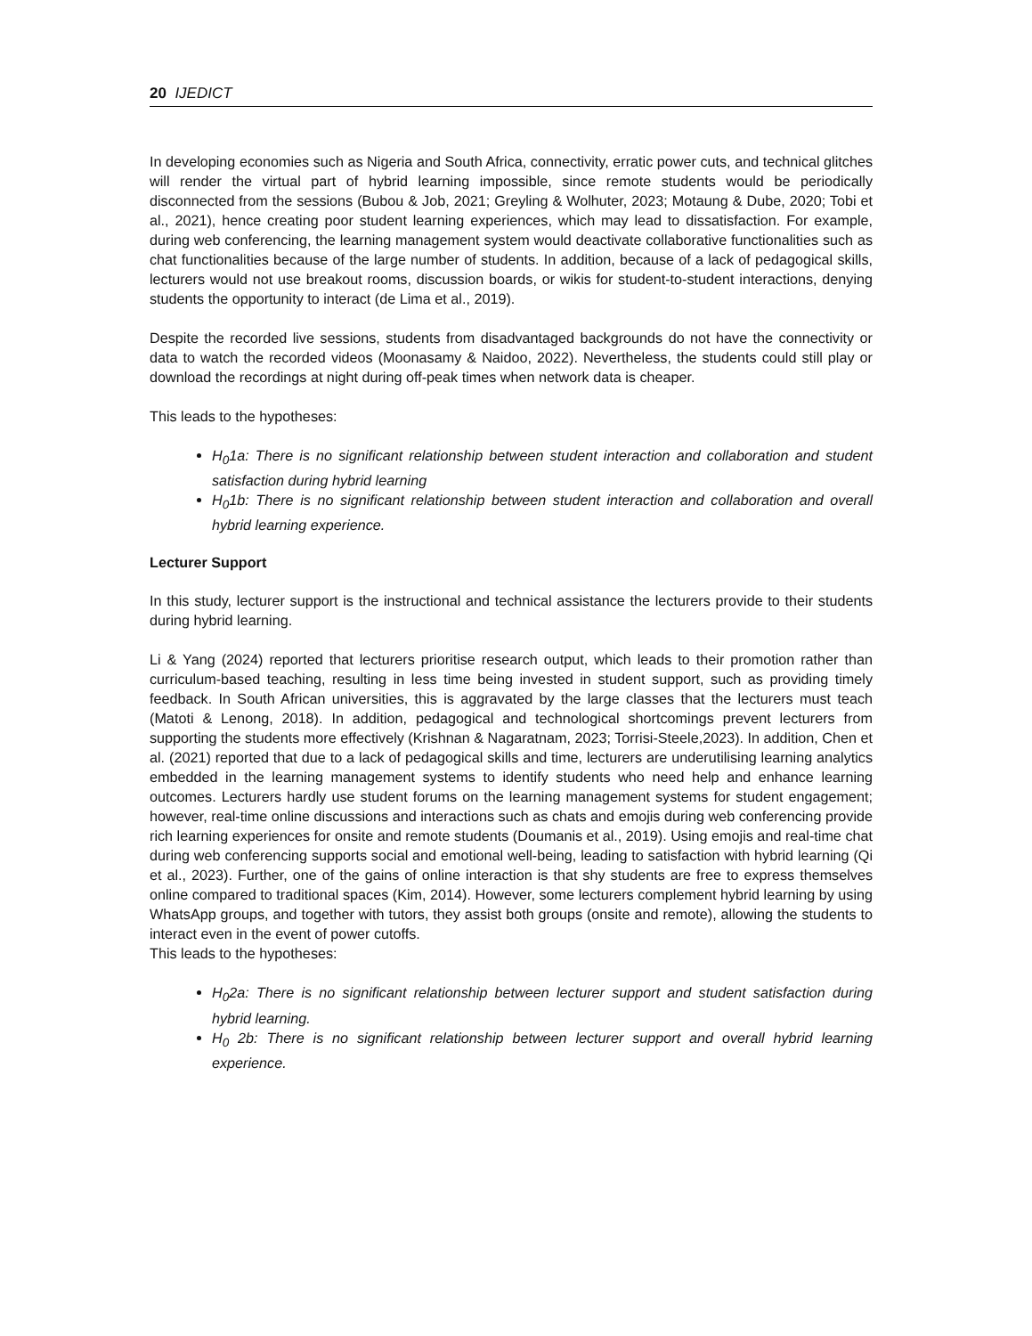20 IJEDICT
In developing economies such as Nigeria and South Africa, connectivity, erratic power cuts, and technical glitches will render the virtual part of hybrid learning impossible, since remote students would be periodically disconnected from the sessions (Bubou & Job, 2021; Greyling & Wolhuter, 2023; Motaung & Dube, 2020; Tobi et al., 2021), hence creating poor student learning experiences, which may lead to dissatisfaction. For example, during web conferencing, the learning management system would deactivate collaborative functionalities such as chat functionalities because of the large number of students. In addition, because of a lack of pedagogical skills, lecturers would not use breakout rooms, discussion boards, or wikis for student-to-student interactions, denying students the opportunity to interact (de Lima et al., 2019).
Despite the recorded live sessions, students from disadvantaged backgrounds do not have the connectivity or data to watch the recorded videos (Moonasamy & Naidoo, 2022). Nevertheless, the students could still play or download the recordings at night during off-peak times when network data is cheaper.
This leads to the hypotheses:
H<sub>0</sub>1a: There is no significant relationship between student interaction and collaboration and student satisfaction during hybrid learning
H<sub>0</sub>1b: There is no significant relationship between student interaction and collaboration and overall hybrid learning experience.
Lecturer Support
In this study, lecturer support is the instructional and technical assistance the lecturers provide to their students during hybrid learning.
Li & Yang (2024) reported that lecturers prioritise research output, which leads to their promotion rather than curriculum-based teaching, resulting in less time being invested in student support, such as providing timely feedback. In South African universities, this is aggravated by the large classes that the lecturers must teach (Matoti & Lenong, 2018). In addition, pedagogical and technological shortcomings prevent lecturers from supporting the students more effectively (Krishnan & Nagaratnam, 2023; Torrisi-Steele,2023). In addition, Chen et al. (2021) reported that due to a lack of pedagogical skills and time, lecturers are underutilising learning analytics embedded in the learning management systems to identify students who need help and enhance learning outcomes. Lecturers hardly use student forums on the learning management systems for student engagement; however, real-time online discussions and interactions such as chats and emojis during web conferencing provide rich learning experiences for onsite and remote students (Doumanis et al., 2019). Using emojis and real-time chat during web conferencing supports social and emotional well-being, leading to satisfaction with hybrid learning (Qi et al., 2023). Further, one of the gains of online interaction is that shy students are free to express themselves online compared to traditional spaces (Kim, 2014). However, some lecturers complement hybrid learning by using WhatsApp groups, and together with tutors, they assist both groups (onsite and remote), allowing the students to interact even in the event of power cutoffs.
This leads to the hypotheses:
H<sub>0</sub>2a: There is no significant relationship between lecturer support and student satisfaction during hybrid learning.
H<sub>0</sub> 2b: There is no significant relationship between lecturer support and overall hybrid learning experience.